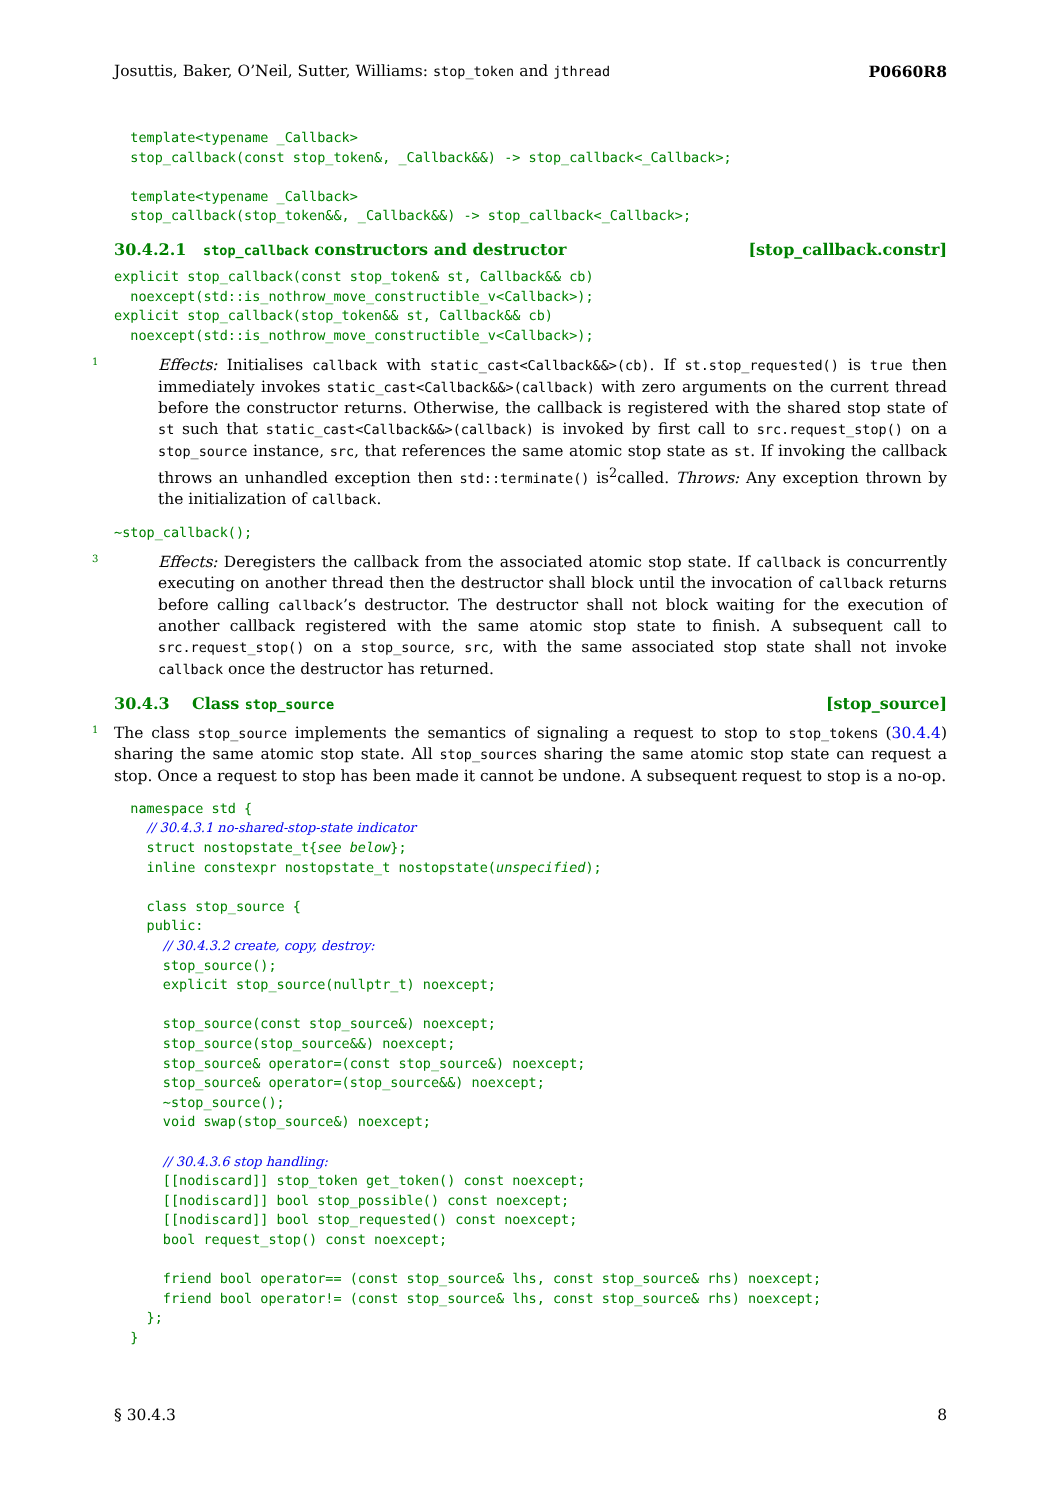Josuttis, Baker, O’Neil, Sutter, Williams: stop_token and jthread P0660R8
  template<typename _Callback>
  stop_callback(const stop_token&, _Callback&&) -> stop_callback<_Callback>;

  template<typename _Callback>
  stop_callback(stop_token&&, _Callback&&) -> stop_callback<_Callback>;
30.4.2.1 stop_callback constructors and destructor [stop_callback.constr]
explicit stop_callback(const stop_token& st, Callback&& cb)
  noexcept(std::is_nothrow_move_constructible_v<Callback>);
explicit stop_callback(stop_token&& st, Callback&& cb)
  noexcept(std::is_nothrow_move_constructible_v<Callback>);
1 Effects: Initialises callback with static_cast<Callback&&>(cb). If st.stop_requested() is true then immediately invokes static_cast<Callback&&>(callback) with zero arguments on the current thread before the constructor returns. Otherwise, the callback is registered with the shared stop state of st such that static_cast<Callback&&>(callback) is invoked by first call to src.request_stop() on a stop_source instance, src, that references the same atomic stop state as st. If invoking the callback throws an unhandled exception then std::terminate() is<sup>2</sup>called. Throws: Any exception thrown by the initialization of callback.
~stop_callback();
3 Effects: Deregisters the callback from the associated atomic stop state. If callback is concurrently executing on another thread then the destructor shall block until the invocation of callback returns before calling callback’s destructor. The destructor shall not block waiting for the execution of another callback registered with the same atomic stop state to finish. A subsequent call to src.request_stop() on a stop_source, src, with the same associated stop state shall not invoke callback once the destructor has returned.
30.4.3 Class stop_source [stop_source]
1 The class stop_source implements the semantics of signaling a request to stop to stop_tokens (30.4.4) sharing the same atomic stop state. All stop_sources sharing the same atomic stop state can request a stop. Once a request to stop has been made it cannot be undone. A subsequent request to stop is a no-op.
  namespace std {
    // 30.4.3.1 no-shared-stop-state indicator
    struct nostopstate_t{see below};
    inline constexpr nostopstate_t nostopstate(unspecified);

    class stop_source {
    public:
      // 30.4.3.2 create, copy, destroy:
      stop_source();
      explicit stop_source(nullptr_t) noexcept;

      stop_source(const stop_source&) noexcept;
      stop_source(stop_source&&) noexcept;
      stop_source& operator=(const stop_source&) noexcept;
      stop_source& operator=(stop_source&&) noexcept;
      ~stop_source();
      void swap(stop_source&) noexcept;

      // 30.4.3.6 stop handling:
      [[nodiscard]] stop_token get_token() const noexcept;
      [[nodiscard]] bool stop_possible() const noexcept;
      [[nodiscard]] bool stop_requested() const noexcept;
      bool request_stop() const noexcept;

      friend bool operator== (const stop_source& lhs, const stop_source& rhs) noexcept;
      friend bool operator!= (const stop_source& lhs, const stop_source& rhs) noexcept;
    };
  }
§ 30.4.3 8